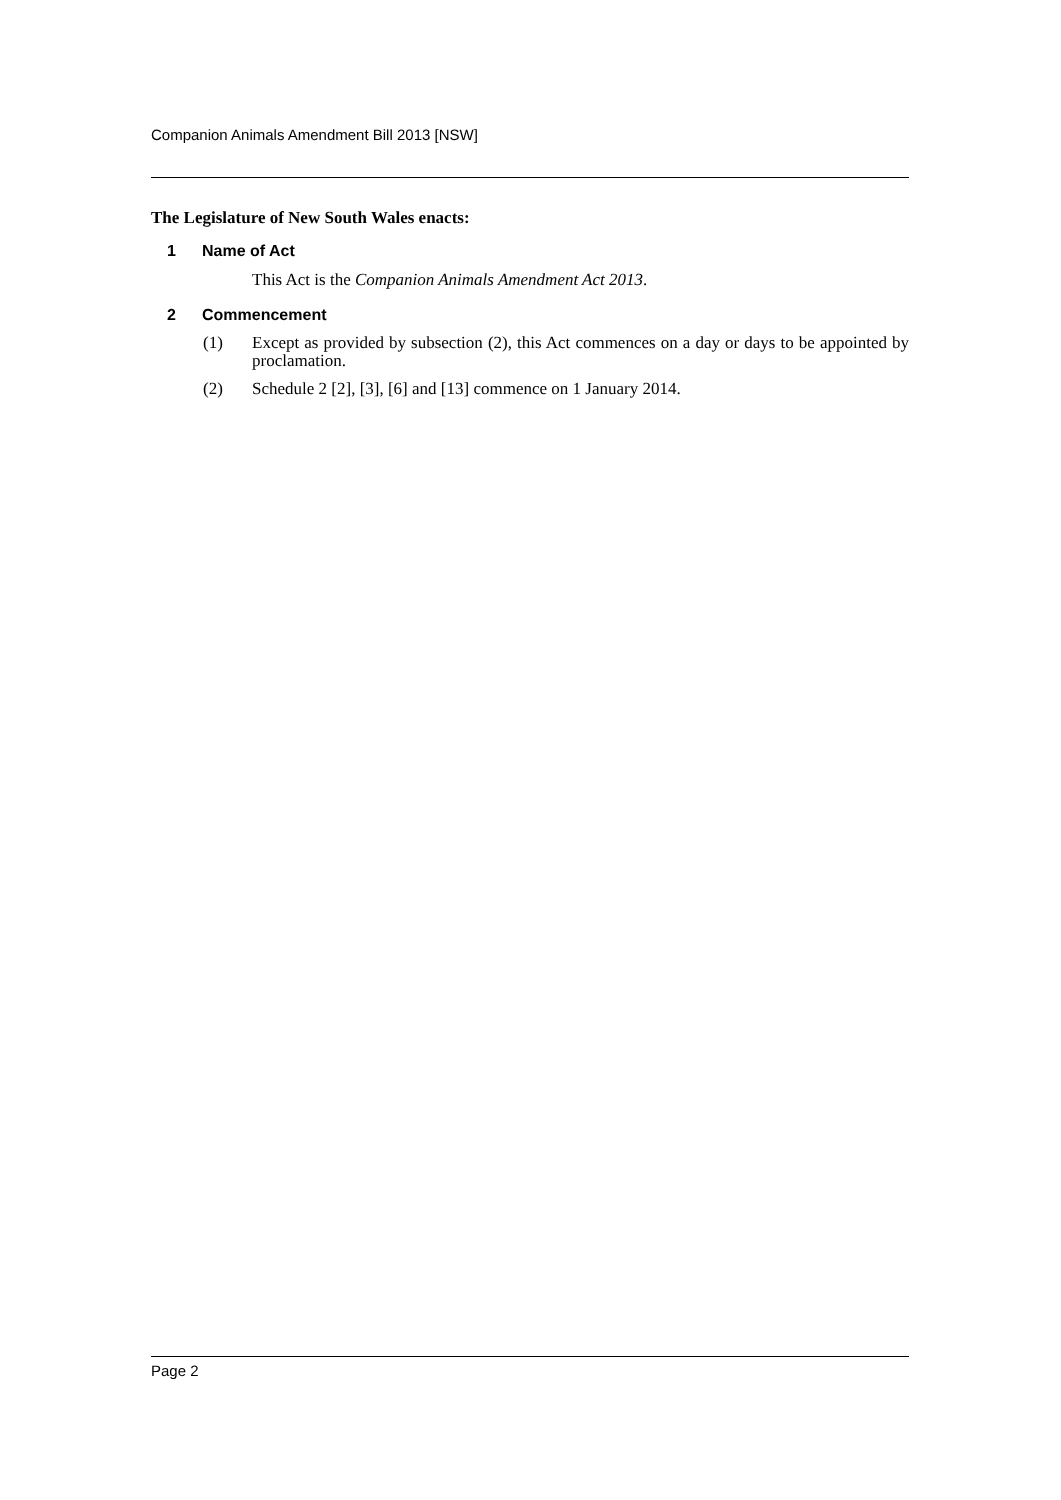Companion Animals Amendment Bill 2013 [NSW]
The Legislature of New South Wales enacts:
1 Name of Act
This Act is the Companion Animals Amendment Act 2013.
2 Commencement
(1) Except as provided by subsection (2), this Act commences on a day or days to be appointed by proclamation.
(2) Schedule 2 [2], [3], [6] and [13] commence on 1 January 2014.
Page 2